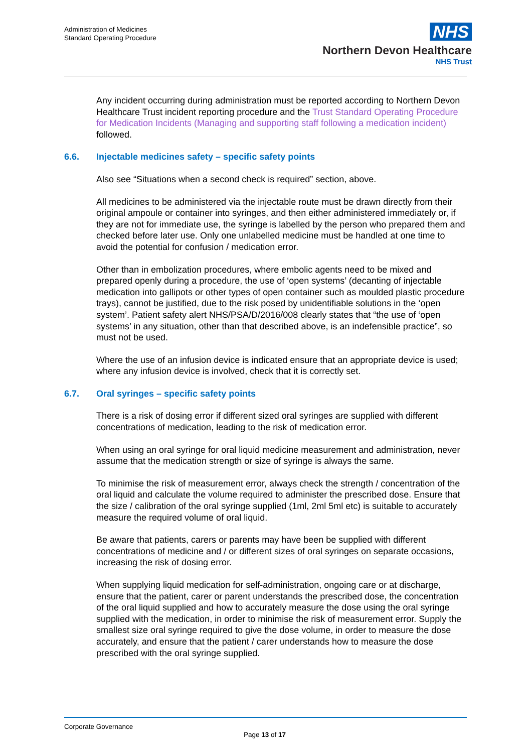Administration of Medicines
Standard Operating Procedure
NHS
Northern Devon Healthcare
NHS Trust
Any incident occurring during administration must be reported according to Northern Devon Healthcare Trust incident reporting procedure and the Trust Standard Operating Procedure for Medication Incidents (Managing and supporting staff following a medication incident) followed.
6.6. Injectable medicines safety – specific safety points
Also see “Situations when a second check is required” section, above.
All medicines to be administered via the injectable route must be drawn directly from their original ampoule or container into syringes, and then either administered immediately or, if they are not for immediate use, the syringe is labelled by the person who prepared them and checked before later use. Only one unlabelled medicine must be handled at one time to avoid the potential for confusion / medication error.
Other than in embolization procedures, where embolic agents need to be mixed and prepared openly during a procedure, the use of ‘open systems’ (decanting of injectable medication into gallipots or other types of open container such as moulded plastic procedure trays), cannot be justified, due to the risk posed by unidentifiable solutions in the ‘open system’. Patient safety alert NHS/PSA/D/2016/008 clearly states that “the use of ‘open systems’ in any situation, other than that described above, is an indefensible practice”, so must not be used.
Where the use of an infusion device is indicated ensure that an appropriate device is used; where any infusion device is involved, check that it is correctly set.
6.7. Oral syringes – specific safety points
There is a risk of dosing error if different sized oral syringes are supplied with different concentrations of medication, leading to the risk of medication error.
When using an oral syringe for oral liquid medicine measurement and administration, never assume that the medication strength or size of syringe is always the same.
To minimise the risk of measurement error, always check the strength / concentration of the oral liquid and calculate the volume required to administer the prescribed dose. Ensure that the size / calibration of the oral syringe supplied (1ml, 2ml 5ml etc) is suitable to accurately measure the required volume of oral liquid.
Be aware that patients, carers or parents may have been be supplied with different concentrations of medicine and / or different sizes of oral syringes on separate occasions, increasing the risk of dosing error.
When supplying liquid medication for self-administration, ongoing care or at discharge, ensure that the patient, carer or parent understands the prescribed dose, the concentration of the oral liquid supplied and how to accurately measure the dose using the oral syringe supplied with the medication, in order to minimise the risk of measurement error. Supply the smallest size oral syringe required to give the dose volume, in order to measure the dose accurately, and ensure that the patient / carer understands how to measure the dose prescribed with the oral syringe supplied.
Corporate Governance
Page 13 of 17